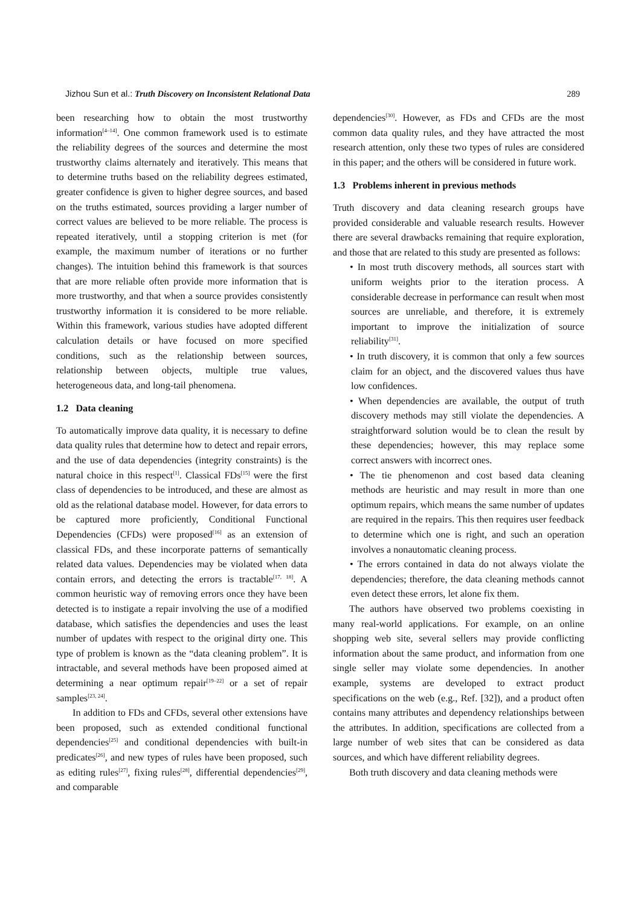Jizhou Sun et al.: Truth Discovery on Inconsistent Relational Data 289
been researching how to obtain the most trustworthy information<sup>[4–14]</sup>. One common framework used is to estimate the reliability degrees of the sources and determine the most trustworthy claims alternately and iteratively. This means that to determine truths based on the reliability degrees estimated, greater confidence is given to higher degree sources, and based on the truths estimated, sources providing a larger number of correct values are believed to be more reliable. The process is repeated iteratively, until a stopping criterion is met (for example, the maximum number of iterations or no further changes). The intuition behind this framework is that sources that are more reliable often provide more information that is more trustworthy, and that when a source provides consistently trustworthy information it is considered to be more reliable. Within this framework, various studies have adopted different calculation details or have focused on more specified conditions, such as the relationship between sources, relationship between objects, multiple true values, heterogeneous data, and long-tail phenomena.
1.2 Data cleaning
To automatically improve data quality, it is necessary to define data quality rules that determine how to detect and repair errors, and the use of data dependencies (integrity constraints) is the natural choice in this respect<sup>[1]</sup>. Classical FDs<sup>[15]</sup> were the first class of dependencies to be introduced, and these are almost as old as the relational database model. However, for data errors to be captured more proficiently, Conditional Functional Dependencies (CFDs) were proposed<sup>[16]</sup> as an extension of classical FDs, and these incorporate patterns of semantically related data values. Dependencies may be violated when data contain errors, and detecting the errors is tractable<sup>[17, 18]</sup>. A common heuristic way of removing errors once they have been detected is to instigate a repair involving the use of a modified database, which satisfies the dependencies and uses the least number of updates with respect to the original dirty one. This type of problem is known as the “data cleaning problem”. It is intractable, and several methods have been proposed aimed at determining a near optimum repair<sup>[19–22]</sup> or a set of repair samples<sup>[23, 24]</sup>.
In addition to FDs and CFDs, several other extensions have been proposed, such as extended conditional functional dependencies<sup>[25]</sup> and conditional dependencies with built-in predicates<sup>[26]</sup>, and new types of rules have been proposed, such as editing rules<sup>[27]</sup>, fixing rules<sup>[28]</sup>, differential dependencies<sup>[29]</sup>, and comparable
dependencies<sup>[30]</sup>. However, as FDs and CFDs are the most common data quality rules, and they have attracted the most research attention, only these two types of rules are considered in this paper; and the others will be considered in future work.
1.3 Problems inherent in previous methods
Truth discovery and data cleaning research groups have provided considerable and valuable research results. However there are several drawbacks remaining that require exploration, and those that are related to this study are presented as follows:
• In most truth discovery methods, all sources start with uniform weights prior to the iteration process. A considerable decrease in performance can result when most sources are unreliable, and therefore, it is extremely important to improve the initialization of source reliability<sup>[31]</sup>.
• In truth discovery, it is common that only a few sources claim for an object, and the discovered values thus have low confidences.
• When dependencies are available, the output of truth discovery methods may still violate the dependencies. A straightforward solution would be to clean the result by these dependencies; however, this may replace some correct answers with incorrect ones.
• The tie phenomenon and cost based data cleaning methods are heuristic and may result in more than one optimum repairs, which means the same number of updates are required in the repairs. This then requires user feedback to determine which one is right, and such an operation involves a nonautomatic cleaning process.
• The errors contained in data do not always violate the dependencies; therefore, the data cleaning methods cannot even detect these errors, let alone fix them.
The authors have observed two problems coexisting in many real-world applications. For example, on an online shopping web site, several sellers may provide conflicting information about the same product, and information from one single seller may violate some dependencies. In another example, systems are developed to extract product specifications on the web (e.g., Ref. [32]), and a product often contains many attributes and dependency relationships between the attributes. In addition, specifications are collected from a large number of web sites that can be considered as data sources, and which have different reliability degrees.
Both truth discovery and data cleaning methods were